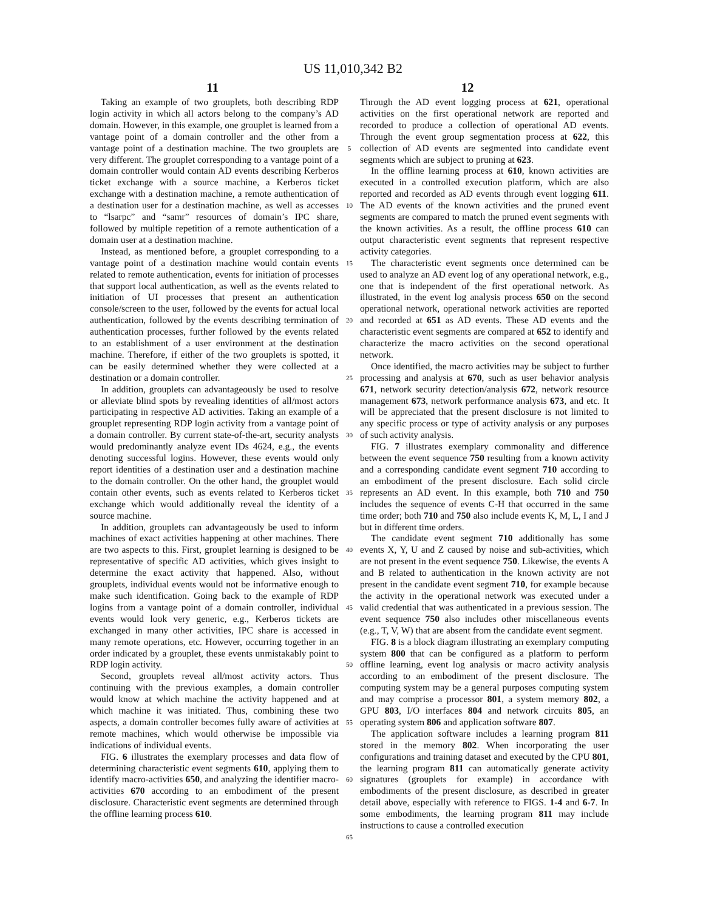US 11,010,342 B2
11 12
Taking an example of two grouplets, both describing RDP login activity in which all actors belong to the company’s AD domain. However, in this example, one grouplet is learned from a vantage point of a domain controller and the other from a vantage point of a destination machine. The two grouplets are very different. The grouplet corresponding to a vantage point of a domain controller would contain AD events describing Kerberos ticket exchange with a source machine, a Kerberos ticket exchange with a destination machine, a remote authentication of a destination user for a destination machine, as well as accesses to “lsarpc” and “samr” resources of domain’s IPC share, followed by multiple repetition of a remote authentication of a domain user at a destination machine.
Instead, as mentioned before, a grouplet corresponding to a vantage point of a destination machine would contain events related to remote authentication, events for initiation of processes that support local authentication, as well as the events related to initiation of UI processes that present an authentication console/screen to the user, followed by the events for actual local authentication, followed by the events describing termination of authentication processes, further followed by the events related to an establishment of a user environment at the destination machine. Therefore, if either of the two grouplets is spotted, it can be easily determined whether they were collected at a destination or a domain controller.
In addition, grouplets can advantageously be used to resolve or alleviate blind spots by revealing identities of all/most actors participating in respective AD activities. Taking an example of a grouplet representing RDP login activity from a vantage point of a domain controller. By current state-of-the-art, security analysts would predominantly analyze event IDs 4624, e.g., the events denoting successful logins. However, these events would only report identities of a destination user and a destination machine to the domain controller. On the other hand, the grouplet would contain other events, such as events related to Kerberos ticket exchange which would additionally reveal the identity of a source machine.
In addition, grouplets can advantageously be used to inform machines of exact activities happening at other machines. There are two aspects to this. First, grouplet learning is designed to be representative of specific AD activities, which gives insight to determine the exact activity that happened. Also, without grouplets, individual events would not be informative enough to make such identification. Going back to the example of RDP logins from a vantage point of a domain controller, individual events would look very generic, e.g., Kerberos tickets are exchanged in many other activities, IPC share is accessed in many remote operations, etc. However, occurring together in an order indicated by a grouplet, these events unmistakably point to RDP login activity.
Second, grouplets reveal all/most activity actors. Thus continuing with the previous examples, a domain controller would know at which machine the activity happened and at which machine it was initiated. Thus, combining these two aspects, a domain controller becomes fully aware of activities at remote machines, which would otherwise be impossible via indications of individual events.
FIG. 6 illustrates the exemplary processes and data flow of determining characteristic event segments 610, applying them to identify macro-activities 650, and analyzing the identifier macro-activities 670 according to an embodiment of the present disclosure. Characteristic event segments are determined through the offline learning process 610.
5
10
15
20
25
30
35
40
45
50
55
60
65
Through the AD event logging process at 621, operational activities on the first operational network are reported and recorded to produce a collection of operational AD events. Through the event group segmentation process at 622, this collection of AD events are segmented into candidate event segments which are subject to pruning at 623.
In the offline learning process at 610, known activities are executed in a controlled execution platform, which are also reported and recorded as AD events through event logging 611. The AD events of the known activities and the pruned event segments are compared to match the pruned event segments with the known activities. As a result, the offline process 610 can output characteristic event segments that represent respective activity categories.
The characteristic event segments once determined can be used to analyze an AD event log of any operational network, e.g., one that is independent of the first operational network. As illustrated, in the event log analysis process 650 on the second operational network, operational network activities are reported and recorded at 651 as AD events. These AD events and the characteristic event segments are compared at 652 to identify and characterize the macro activities on the second operational network.
Once identified, the macro activities may be subject to further processing and analysis at 670, such as user behavior analysis 671, network security detection/analysis 672, network resource management 673, network performance analysis 673, and etc. It will be appreciated that the present disclosure is not limited to any specific process or type of activity analysis or any purposes of such activity analysis.
FIG. 7 illustrates exemplary commonality and difference between the event sequence 750 resulting from a known activity and a corresponding candidate event segment 710 according to an embodiment of the present disclosure. Each solid circle represents an AD event. In this example, both 710 and 750 includes the sequence of events C-H that occurred in the same time order; both 710 and 750 also include events K, M, L, I and J but in different time orders.
The candidate event segment 710 additionally has some events X, Y, U and Z caused by noise and sub-activities, which are not present in the event sequence 750. Likewise, the events A and B related to authentication in the known activity are not present in the candidate event segment 710, for example because the activity in the operational network was executed under a valid credential that was authenticated in a previous session. The event sequence 750 also includes other miscellaneous events (e.g., T, V, W) that are absent from the candidate event segment.
FIG. 8 is a block diagram illustrating an exemplary computing system 800 that can be configured as a platform to perform offline learning, event log analysis or macro activity analysis according to an embodiment of the present disclosure. The computing system may be a general purposes computing system and may comprise a processor 801, a system memory 802, a GPU 803, I/O interfaces 804 and network circuits 805, an operating system 806 and application software 807.
The application software includes a learning program 811 stored in the memory 802. When incorporating the user configurations and training dataset and executed by the CPU 801, the learning program 811 can automatically generate activity signatures (grouplets for example) in accordance with embodiments of the present disclosure, as described in greater detail above, especially with reference to FIGS. 1-4 and 6-7. In some embodiments, the learning program 811 may include instructions to cause a controlled execution